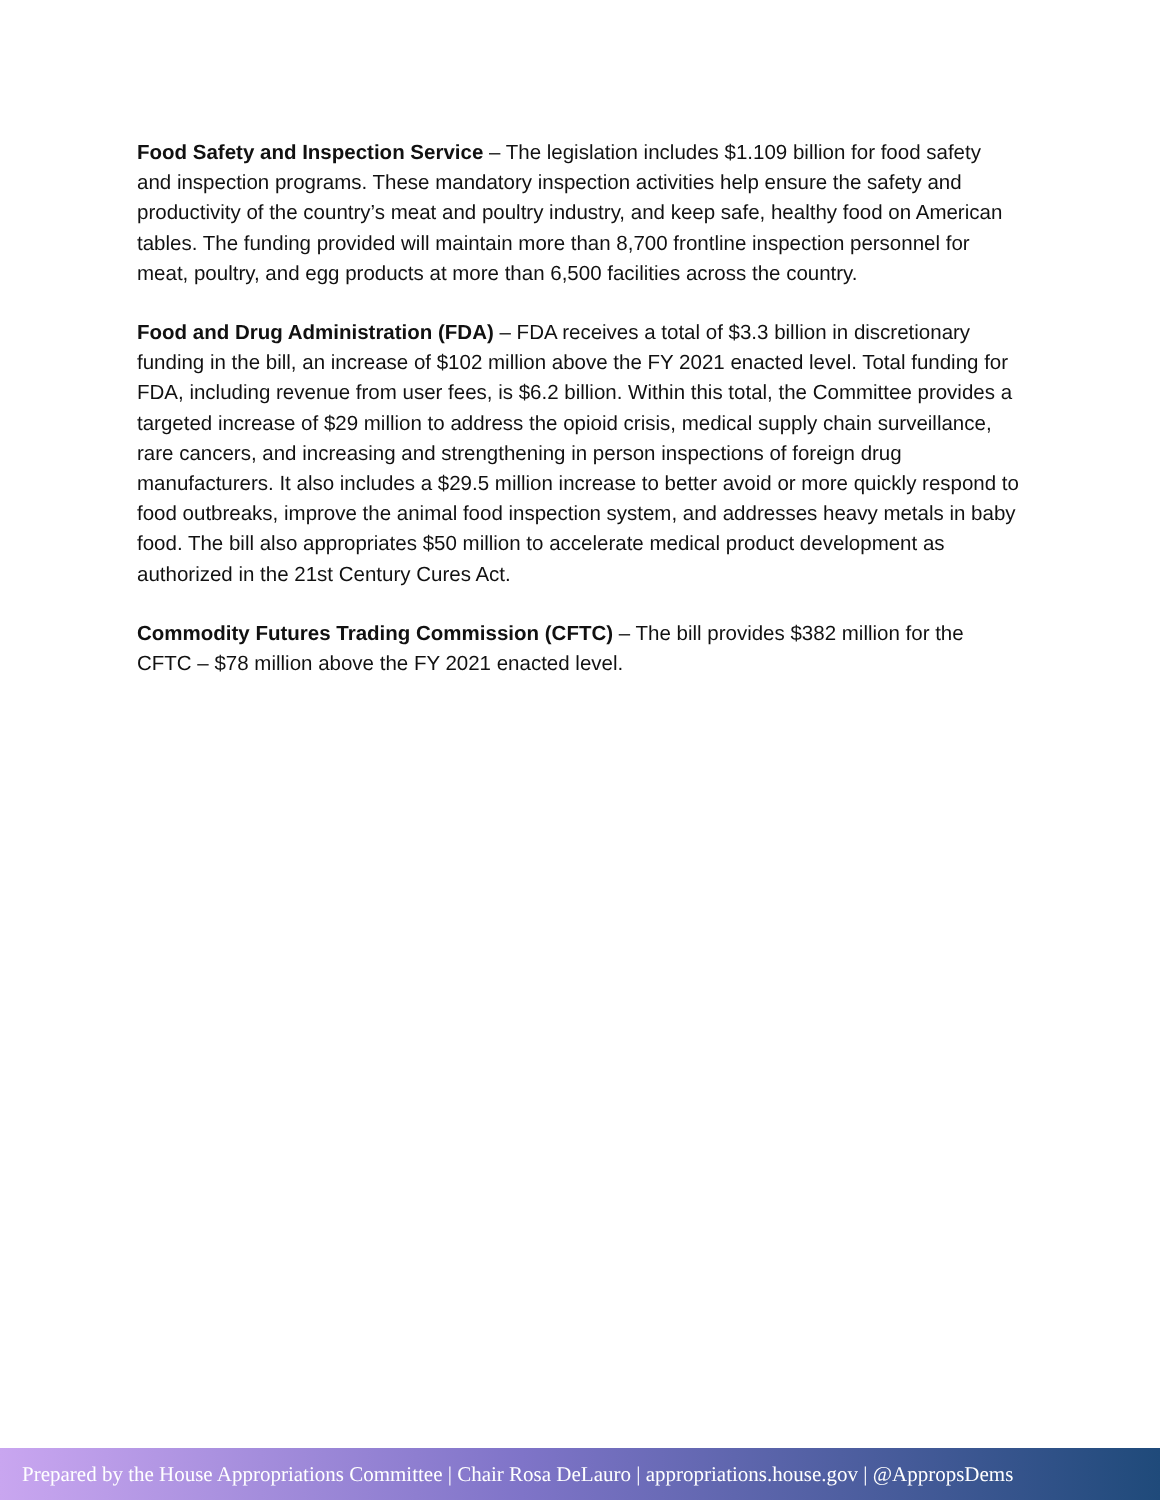Food Safety and Inspection Service – The legislation includes $1.109 billion for food safety and inspection programs. These mandatory inspection activities help ensure the safety and productivity of the country’s meat and poultry industry, and keep safe, healthy food on American tables. The funding provided will maintain more than 8,700 frontline inspection personnel for meat, poultry, and egg products at more than 6,500 facilities across the country.
Food and Drug Administration (FDA) – FDA receives a total of $3.3 billion in discretionary funding in the bill, an increase of $102 million above the FY 2021 enacted level. Total funding for FDA, including revenue from user fees, is $6.2 billion. Within this total, the Committee provides a targeted increase of $29 million to address the opioid crisis, medical supply chain surveillance, rare cancers, and increasing and strengthening in person inspections of foreign drug manufacturers. It also includes a $29.5 million increase to better avoid or more quickly respond to food outbreaks, improve the animal food inspection system, and addresses heavy metals in baby food. The bill also appropriates $50 million to accelerate medical product development as authorized in the 21st Century Cures Act.
Commodity Futures Trading Commission (CFTC) – The bill provides $382 million for the CFTC – $78 million above the FY 2021 enacted level.
Prepared by the House Appropriations Committee | Chair Rosa DeLauro | appropriations.house.gov | @AppropsDems